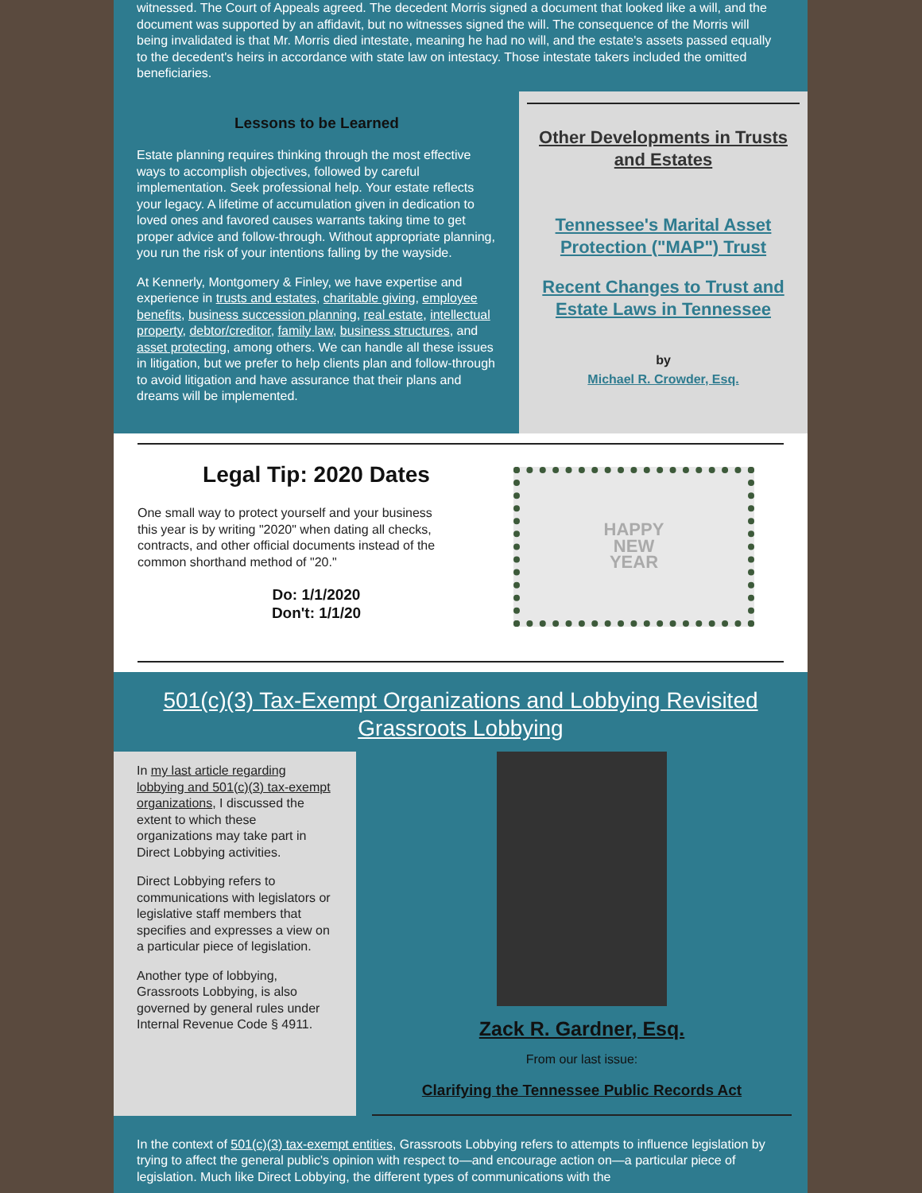witnessed. The Court of Appeals agreed. The decedent Morris signed a document that looked like a will, and the document was supported by an affidavit, but no witnesses signed the will. The consequence of the Morris will being invalidated is that Mr. Morris died intestate, meaning he had no will, and the estate's assets passed equally to the decedent's heirs in accordance with state law on intestacy. Those intestate takers included the omitted beneficiaries.
Lessons to be Learned
Estate planning requires thinking through the most effective ways to accomplish objectives, followed by careful implementation. Seek professional help. Your estate reflects your legacy. A lifetime of accumulation given in dedication to loved ones and favored causes warrants taking time to get proper advice and follow-through. Without appropriate planning, you run the risk of your intentions falling by the wayside.
At Kennerly, Montgomery & Finley, we have expertise and experience in trusts and estates, charitable giving, employee benefits, business succession planning, real estate, intellectual property, debtor/creditor, family law, business structures, and asset protecting, among others. We can handle all these issues in litigation, but we prefer to help clients plan and follow-through to avoid litigation and have assurance that their plans and dreams will be implemented.
Other Developments in Trusts and Estates
Tennessee's Marital Asset Protection ("MAP") Trust
Recent Changes to Trust and Estate Laws in Tennessee
by
Michael R. Crowder, Esq.
Legal Tip: 2020 Dates
One small way to protect yourself and your business this year is by writing "2020" when dating all checks, contracts, and other official documents instead of the common shorthand method of "20."
Do: 1/1/2020
Don't: 1/1/20
HAPPY
NEW
YEAR
501(c)(3) Tax-Exempt Organizations and Lobbying Revisited Grassroots Lobbying
In my last article regarding lobbying and 501(c)(3) tax-exempt organizations, I discussed the extent to which these organizations may take part in Direct Lobbying activities.
Direct Lobbying refers to communications with legislators or legislative staff members that specifies and expresses a view on a particular piece of legislation.
Another type of lobbying, Grassroots Lobbying, is also governed by general rules under Internal Revenue Code § 4911.
Zack R. Gardner, Esq.
From our last issue:
Clarifying the Tennessee Public Records Act
In the context of 501(c)(3) tax-exempt entities, Grassroots Lobbying refers to attempts to influence legislation by trying to affect the general public's opinion with respect to—and encourage action on—a particular piece of legislation. Much like Direct Lobbying, the different types of communications with the